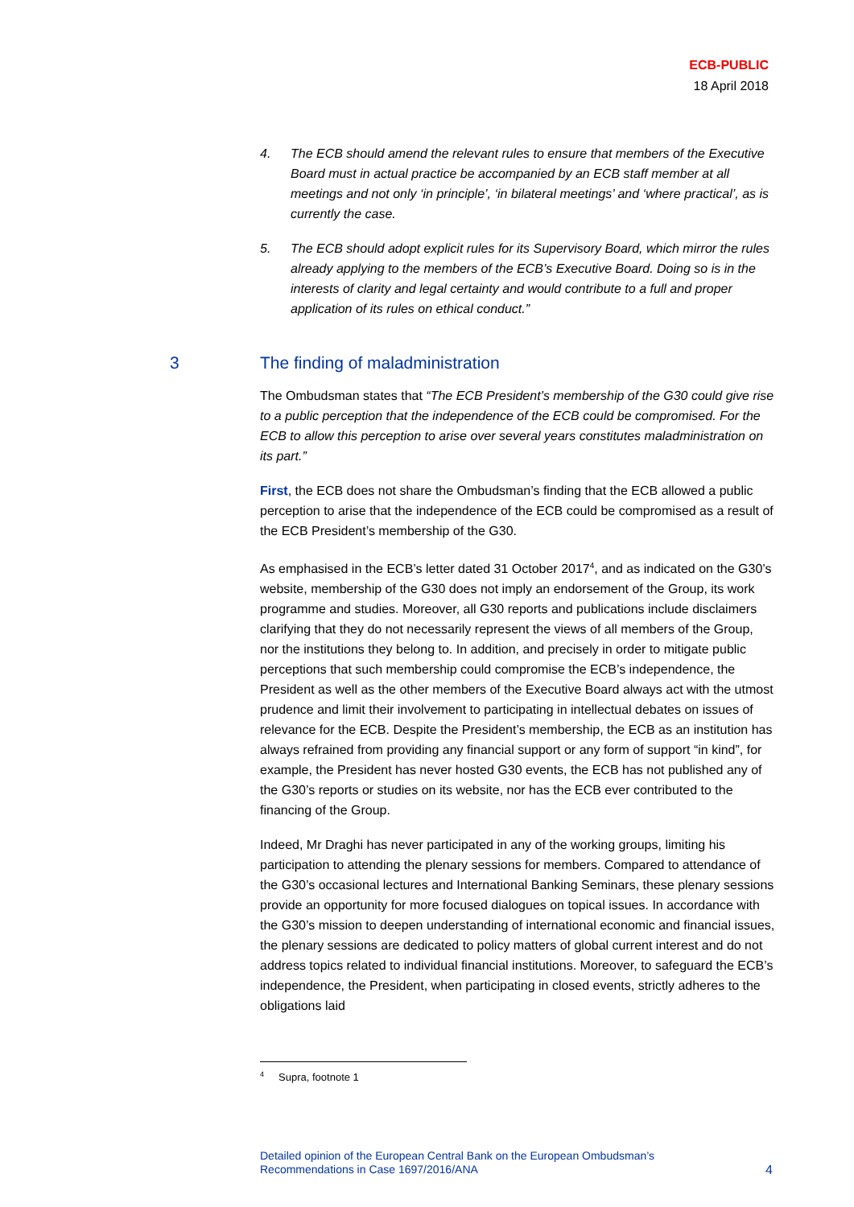ECB-PUBLIC
18 April 2018
4. The ECB should amend the relevant rules to ensure that members of the Executive Board must in actual practice be accompanied by an ECB staff member at all meetings and not only ‘in principle’, ‘in bilateral meetings’ and ‘where practical’, as is currently the case.
5. The ECB should adopt explicit rules for its Supervisory Board, which mirror the rules already applying to the members of the ECB’s Executive Board. Doing so is in the interests of clarity and legal certainty and would contribute to a full and proper application of its rules on ethical conduct.”
3 The finding of maladministration
The Ombudsman states that “The ECB President’s membership of the G30 could give rise to a public perception that the independence of the ECB could be compromised. For the ECB to allow this perception to arise over several years constitutes maladministration on its part.”
First, the ECB does not share the Ombudsman’s finding that the ECB allowed a public perception to arise that the independence of the ECB could be compromised as a result of the ECB President’s membership of the G30.
As emphasised in the ECB’s letter dated 31 October 2017<sup>4</sup>, and as indicated on the G30’s website, membership of the G30 does not imply an endorsement of the Group, its work programme and studies. Moreover, all G30 reports and publications include disclaimers clarifying that they do not necessarily represent the views of all members of the Group, nor the institutions they belong to. In addition, and precisely in order to mitigate public perceptions that such membership could compromise the ECB’s independence, the President as well as the other members of the Executive Board always act with the utmost prudence and limit their involvement to participating in intellectual debates on issues of relevance for the ECB. Despite the President’s membership, the ECB as an institution has always refrained from providing any financial support or any form of support “in kind”, for example, the President has never hosted G30 events, the ECB has not published any of the G30’s reports or studies on its website, nor has the ECB ever contributed to the financing of the Group.
Indeed, Mr Draghi has never participated in any of the working groups, limiting his participation to attending the plenary sessions for members. Compared to attendance of the G30’s occasional lectures and International Banking Seminars, these plenary sessions provide an opportunity for more focused dialogues on topical issues. In accordance with the G30’s mission to deepen understanding of international economic and financial issues, the plenary sessions are dedicated to policy matters of global current interest and do not address topics related to individual financial institutions. Moreover, to safeguard the ECB’s independence, the President, when participating in closed events, strictly adheres to the obligations laid
<sup>4</sup> Supra, footnote 1
Detailed opinion of the European Central Bank on the European Ombudsman’s
Recommendations in Case 1697/2016/ANA 4